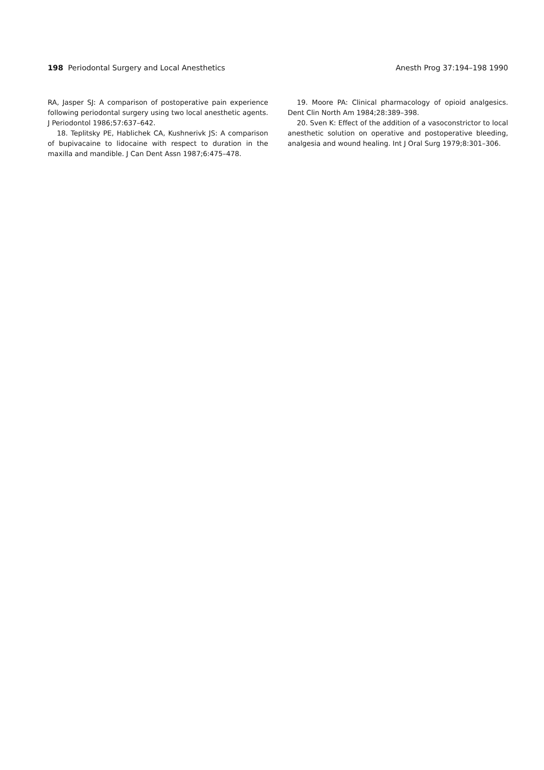198 Periodontal Surgery and Local Anesthetics Anesth Prog 37:194–198 1990
RA, Jasper SJ: A comparison of postoperative pain experience following periodontal surgery using two local anesthetic agents. J Periodontol 1986;57:637–642.
18. Teplitsky PE, Hablichek CA, Kushnerivk JS: A comparison of bupivacaine to lidocaine with respect to duration in the maxilla and mandible. J Can Dent Assn 1987;6:475–478.
19. Moore PA: Clinical pharmacology of opioid analgesics. Dent Clin North Am 1984;28:389–398.
20. Sven K: Effect of the addition of a vasoconstrictor to local anesthetic solution on operative and postoperative bleeding, analgesia and wound healing. Int J Oral Surg 1979;8:301–306.